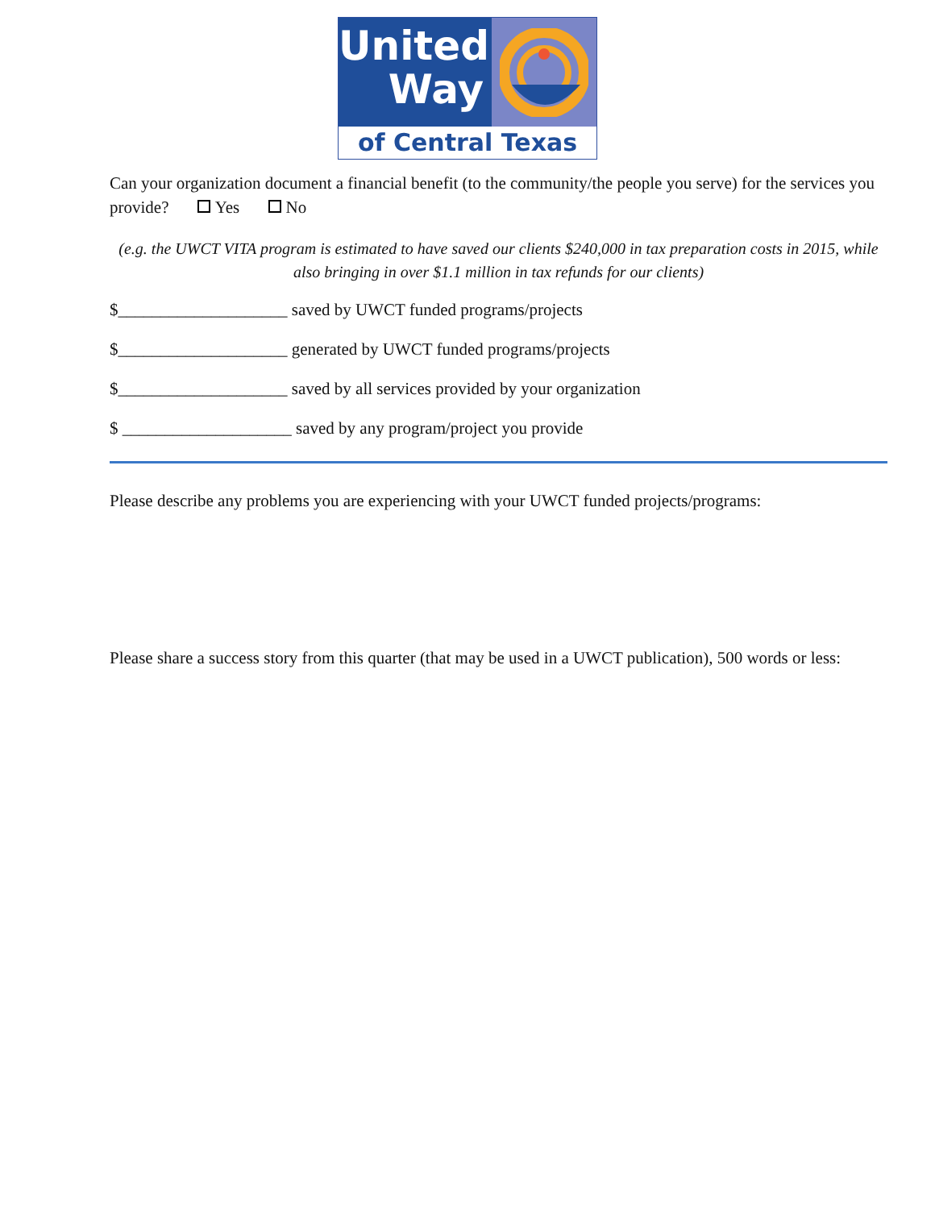United
Way
of Central Texas
Can your organization document a financial benefit (to the community/the people you serve) for the services you provide? Yes No
(e.g. the UWCT VITA program is estimated to have saved our clients $240,000 in tax preparation costs in 2015, while also bringing in over $1.1 million in tax refunds for our clients)
$____________________ saved by UWCT funded programs/projects
$____________________ generated by UWCT funded programs/projects
$____________________ saved by all services provided by your organization
$ ____________________ saved by any program/project you provide
Please describe any problems you are experiencing with your UWCT funded projects/programs:
Please share a success story from this quarter (that may be used in a UWCT publication), 500 words or less: